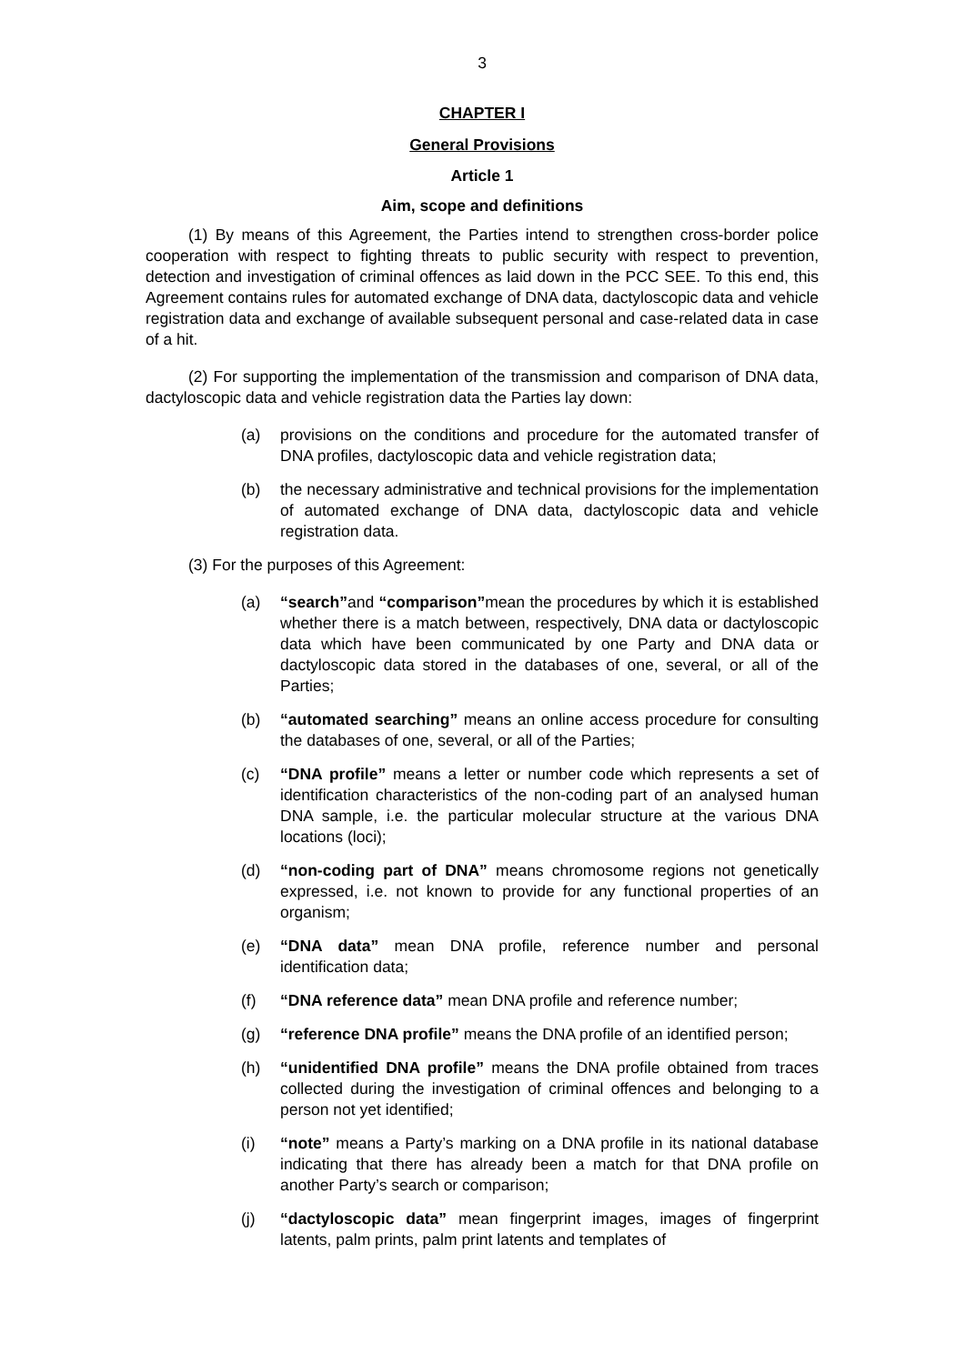3
CHAPTER I
General Provisions
Article 1
Aim, scope and definitions
(1) By means of this Agreement, the Parties intend to strengthen cross-border police cooperation with respect to fighting threats to public security with respect to prevention, detection and investigation of criminal offences as laid down in the PCC SEE. To this end, this Agreement contains rules for automated exchange of DNA data, dactyloscopic data and vehicle registration data and exchange of available subsequent personal and case-related data in case of a hit.
(2) For supporting the implementation of the transmission and comparison of DNA data, dactyloscopic data and vehicle registration data the Parties lay down:
(a) provisions on the conditions and procedure for the automated transfer of DNA profiles, dactyloscopic data and vehicle registration data;
(b) the necessary administrative and technical provisions for the implementation of automated exchange of DNA data, dactyloscopic data and vehicle registration data.
(3) For the purposes of this Agreement:
(a) “search”and “comparison”mean the procedures by which it is established whether there is a match between, respectively, DNA data or dactyloscopic data which have been communicated by one Party and DNA data or dactyloscopic data stored in the databases of one, several, or all of the Parties;
(b) “automated searching” means an online access procedure for consulting the databases of one, several, or all of the Parties;
(c) “DNA profile” means a letter or number code which represents a set of identification characteristics of the non-coding part of an analysed human DNA sample, i.e. the particular molecular structure at the various DNA locations (loci);
(d) “non-coding part of DNA” means chromosome regions not genetically expressed, i.e. not known to provide for any functional properties of an organism;
(e) “DNA data” mean DNA profile, reference number and personal identification data;
(f) “DNA reference data” mean DNA profile and reference number;
(g) “reference DNA profile” means the DNA profile of an identified person;
(h) “unidentified DNA profile” means the DNA profile obtained from traces collected during the investigation of criminal offences and belonging to a person not yet identified;
(i) “note” means a Party’s marking on a DNA profile in its national database indicating that there has already been a match for that DNA profile on another Party’s search or comparison;
(j) “dactyloscopic data” mean fingerprint images, images of fingerprint latents, palm prints, palm print latents and templates of